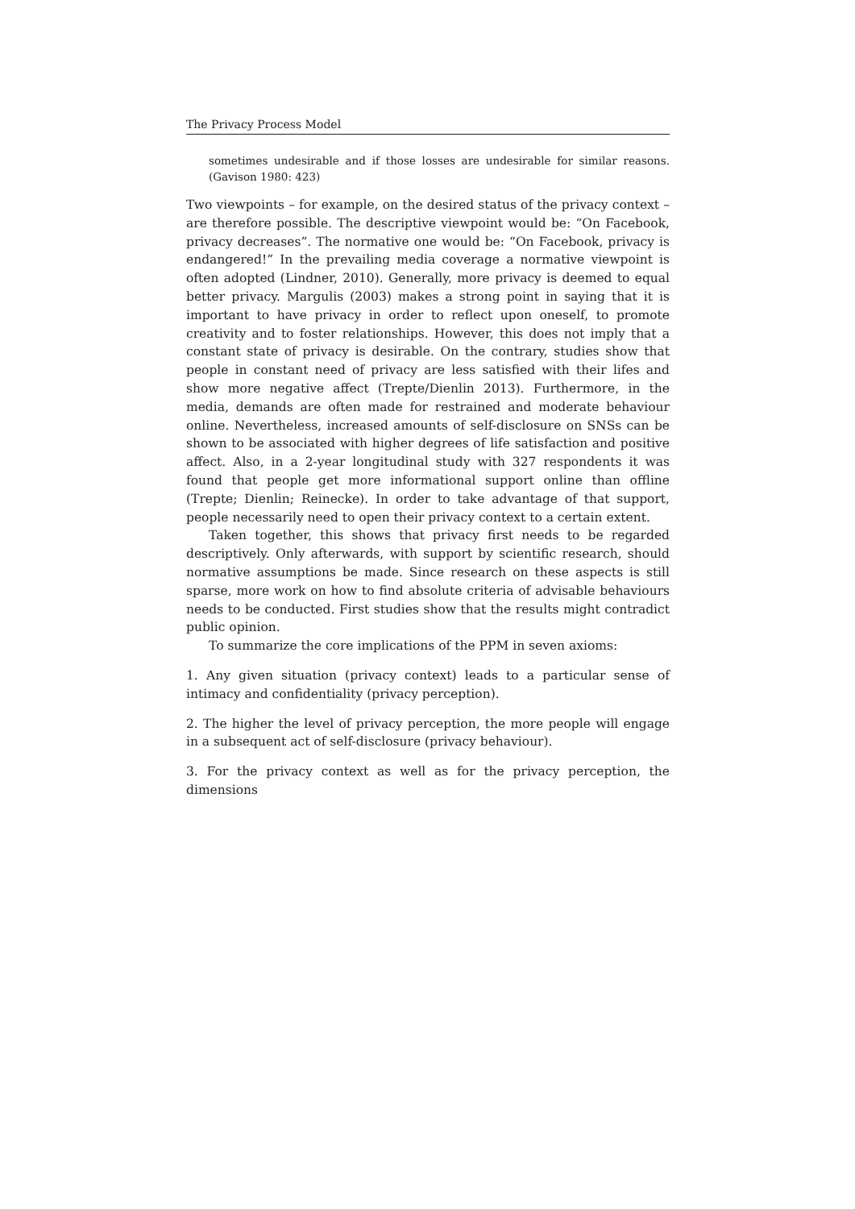The Privacy Process Model
sometimes undesirable and if those losses are undesirable for similar reasons. (Gavison 1980: 423)
Two viewpoints – for example, on the desired status of the privacy context – are therefore possible. The descriptive viewpoint would be: “On Facebook, privacy decreases”. The normative one would be: “On Facebook, privacy is endangered!” In the prevailing media coverage a normative viewpoint is often adopted (Lindner, 2010). Generally, more privacy is deemed to equal better privacy. Margulis (2003) makes a strong point in saying that it is important to have privacy in order to reflect upon oneself, to promote creativity and to foster relationships. However, this does not imply that a constant state of privacy is desirable. On the contrary, studies show that people in constant need of privacy are less satisfied with their lifes and show more negative affect (Trepte/Dienlin 2013). Furthermore, in the media, demands are often made for restrained and moderate behaviour online. Nevertheless, increased amounts of self-disclosure on SNSs can be shown to be associated with higher degrees of life satisfaction and positive affect. Also, in a 2-year longitudinal study with 327 respondents it was found that people get more informational support online than offline (Trepte; Dienlin; Reinecke). In order to take advantage of that support, people necessarily need to open their privacy context to a certain extent.
Taken together, this shows that privacy first needs to be regarded descriptively. Only afterwards, with support by scientific research, should normative assumptions be made. Since research on these aspects is still sparse, more work on how to find absolute criteria of advisable behaviours needs to be conducted. First studies show that the results might contradict public opinion.
To summarize the core implications of the PPM in seven axioms:
1. Any given situation (privacy context) leads to a particular sense of intimacy and confidentiality (privacy perception).
2. The higher the level of privacy perception, the more people will engage in a subsequent act of self-disclosure (privacy behaviour).
3. For the privacy context as well as for the privacy perception, the dimensions